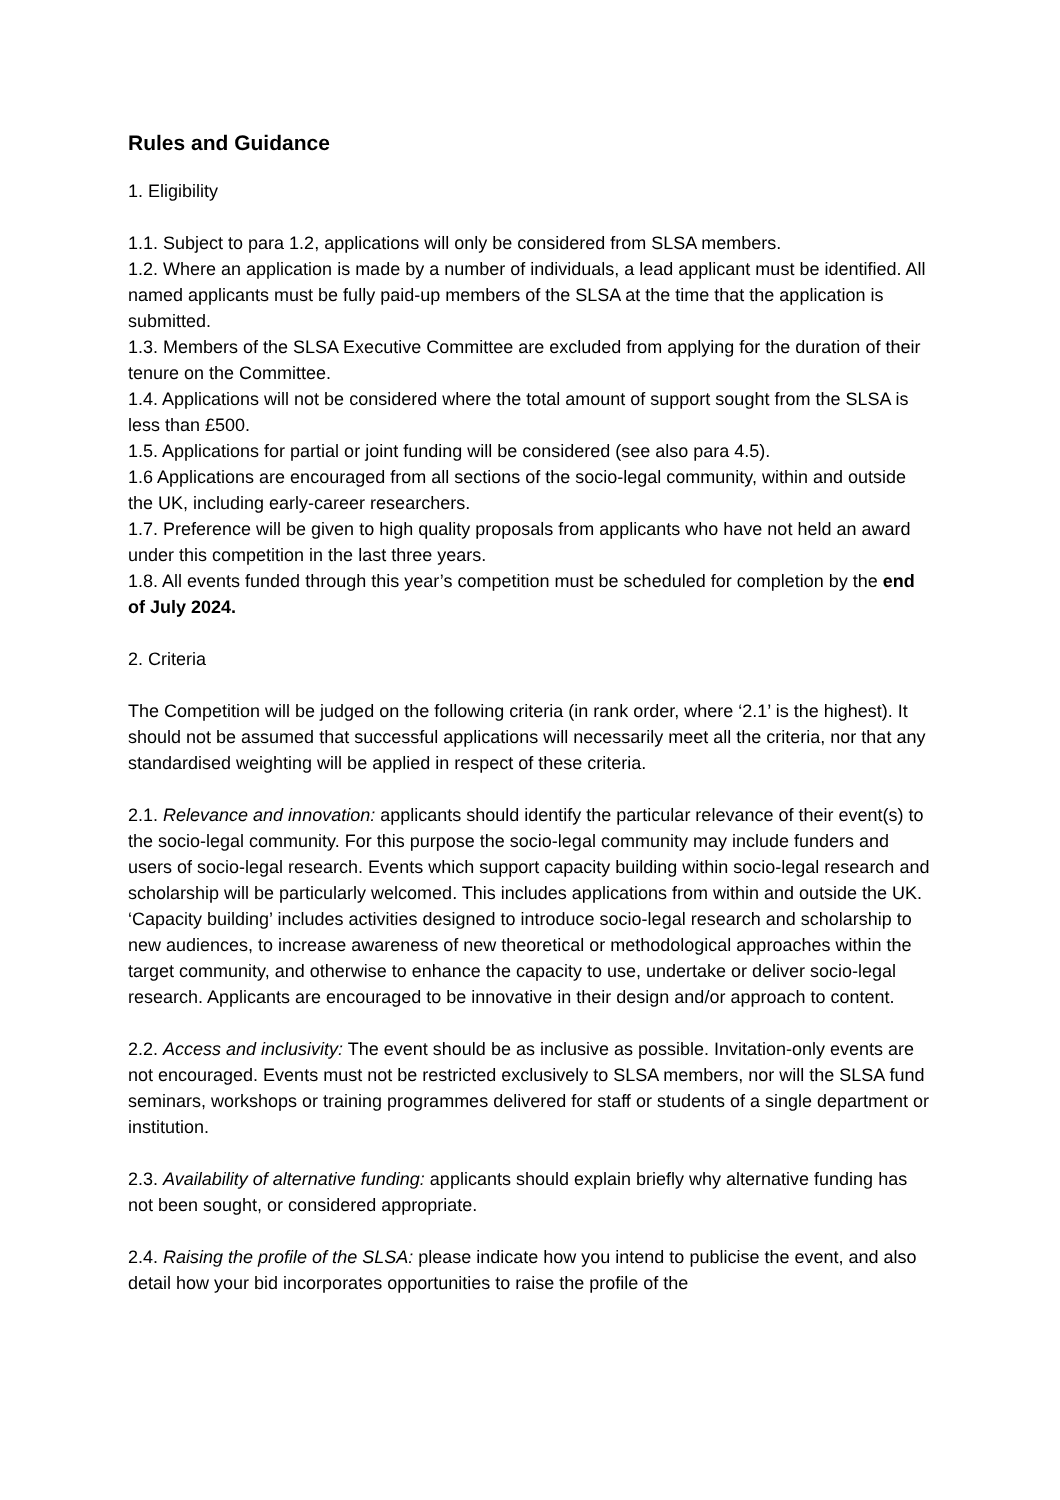Rules and Guidance
1. Eligibility
1.1. Subject to para 1.2, applications will only be considered from SLSA members.
1.2. Where an application is made by a number of individuals, a lead applicant must be identified. All named applicants must be fully paid-up members of the SLSA at the time that the application is submitted.
1.3. Members of the SLSA Executive Committee are excluded from applying for the duration of their tenure on the Committee.
1.4. Applications will not be considered where the total amount of support sought from the SLSA is less than £500.
1.5. Applications for partial or joint funding will be considered (see also para 4.5).
1.6 Applications are encouraged from all sections of the socio-legal community, within and outside the UK, including early-career researchers.
1.7. Preference will be given to high quality proposals from applicants who have not held an award under this competition in the last three years.
1.8. All events funded through this year’s competition must be scheduled for completion by the end of July 2024.
2. Criteria
The Competition will be judged on the following criteria (in rank order, where ‘2.1’ is the highest). It should not be assumed that successful applications will necessarily meet all the criteria, nor that any standardised weighting will be applied in respect of these criteria.
2.1. Relevance and innovation: applicants should identify the particular relevance of their event(s) to the socio-legal community. For this purpose the socio-legal community may include funders and users of socio-legal research. Events which support capacity building within socio-legal research and scholarship will be particularly welcomed. This includes applications from within and outside the UK. ‘Capacity building’ includes activities designed to introduce socio-legal research and scholarship to new audiences, to increase awareness of new theoretical or methodological approaches within the target community, and otherwise to enhance the capacity to use, undertake or deliver socio-legal research. Applicants are encouraged to be innovative in their design and/or approach to content.
2.2. Access and inclusivity: The event should be as inclusive as possible. Invitation-only events are not encouraged. Events must not be restricted exclusively to SLSA members, nor will the SLSA fund seminars, workshops or training programmes delivered for staff or students of a single department or institution.
2.3. Availability of alternative funding: applicants should explain briefly why alternative funding has not been sought, or considered appropriate.
2.4. Raising the profile of the SLSA: please indicate how you intend to publicise the event, and also detail how your bid incorporates opportunities to raise the profile of the